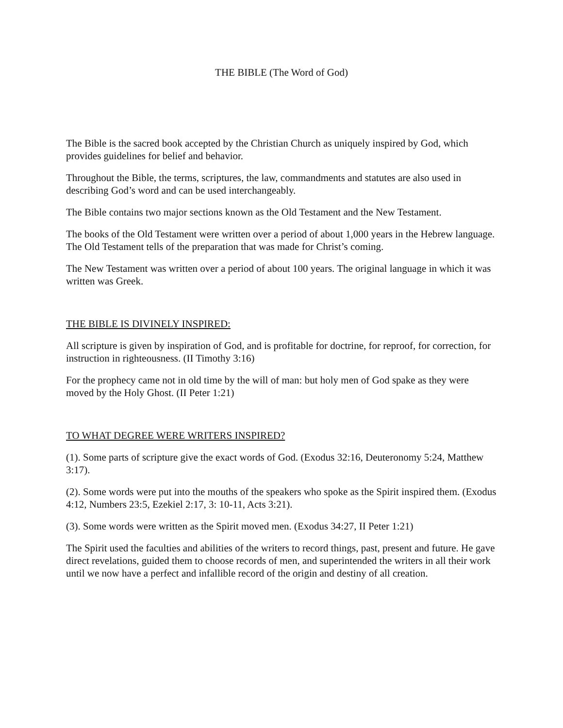THE BIBLE (The Word of God)
The Bible is the sacred book accepted by the Christian Church as uniquely inspired by God, which provides guidelines for belief and behavior.
Throughout the Bible, the terms, scriptures, the law, commandments and statutes are also used in describing God’s word and can be used interchangeably.
The Bible contains two major sections known as the Old Testament and the New Testament.
The books of the Old Testament were written over a period of about 1,000 years in the Hebrew language. The Old Testament tells of the preparation that was made for Christ’s coming.
The New Testament was written over a period of about 100 years. The original language in which it was written was Greek.
THE BIBLE IS DIVINELY INSPIRED:
All scripture is given by inspiration of God, and is profitable for doctrine, for reproof, for correction, for instruction in righteousness. (II Timothy 3:16)
For the prophecy came not in old time by the will of man: but holy men of God spake as they were moved by the Holy Ghost. (II Peter 1:21)
TO WHAT DEGREE WERE WRITERS INSPIRED?
(1). Some parts of scripture give the exact words of God. (Exodus 32:16, Deuteronomy 5:24, Matthew 3:17).
(2). Some words were put into the mouths of the speakers who spoke as the Spirit inspired them. (Exodus 4:12, Numbers 23:5, Ezekiel 2:17, 3: 10-11, Acts 3:21).
(3). Some words were written as the Spirit moved men. (Exodus 34:27, II Peter 1:21)
The Spirit used the faculties and abilities of the writers to record things, past, present and future. He gave direct revelations, guided them to choose records of men, and superintended the writers in all their work until we now have a perfect and infallible record of the origin and destiny of all creation.